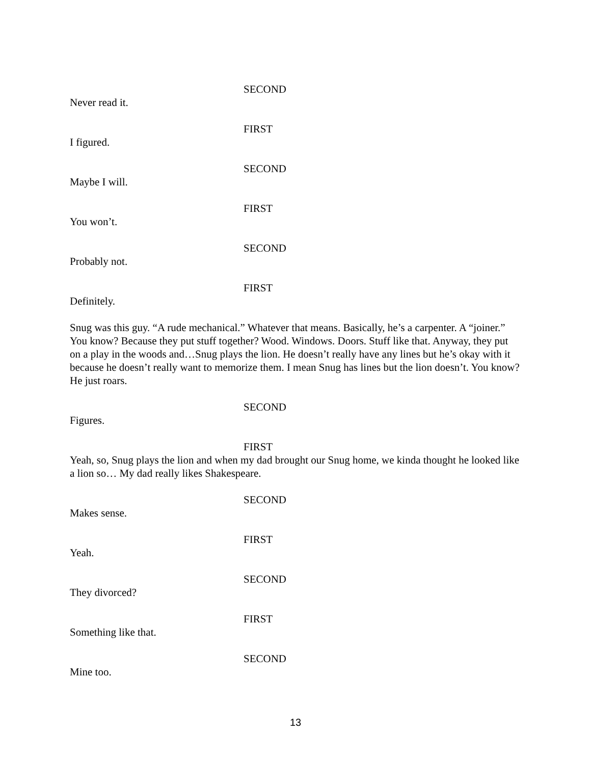SECOND
Never read it.
FIRST
I figured.
SECOND
Maybe I will.
FIRST
You won’t.
SECOND
Probably not.
FIRST
Definitely.
Snug was this guy. “A rude mechanical.” Whatever that means. Basically, he’s a carpenter. A “joiner.” You know? Because they put stuff together? Wood. Windows. Doors. Stuff like that. Anyway, they put on a play in the woods and…Snug plays the lion. He doesn’t really have any lines but he’s okay with it because he doesn’t really want to memorize them. I mean Snug has lines but the lion doesn’t. You know? He just roars.
SECOND
Figures.
FIRST
Yeah, so, Snug plays the lion and when my dad brought our Snug home, we kinda thought he looked like a lion so… My dad really likes Shakespeare.
SECOND
Makes sense.
FIRST
Yeah.
SECOND
They divorced?
FIRST
Something like that.
SECOND
Mine too.
13